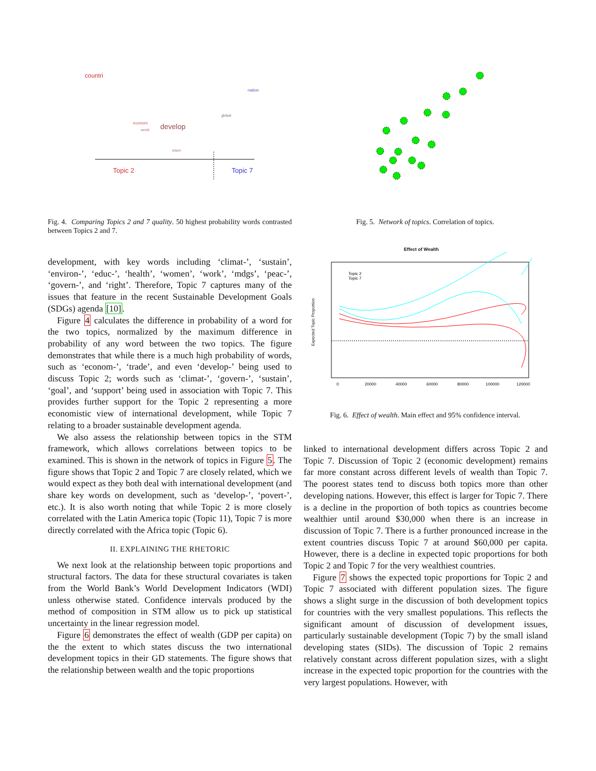countri
develop
econom
world
intern
nation
global
Topic 2
Topic 7
Fig. 4. Comparing Topics 2 and 7 quality. 50 highest probability words contrasted between Topics 2 and 7.
Fig. 5. Network of topics. Correlation of topics.
Effect of Wealth
Topic 2
Topic 7
0
20000
40000
60000
80000
100000
120000
Expected Topic Proportion
Fig. 6. Effect of wealth. Main effect and 95% confidence interval.
development, with key words including ‘climat-’, ‘sustain’, ‘environ-’, ‘educ-’, ‘health’, ‘women’, ‘work’, ‘mdgs’, ‘peac-’, ‘govern-’, and ‘right’. Therefore, Topic 7 captures many of the issues that feature in the recent Sustainable Development Goals (SDGs) agenda [10].
Figure 4 calculates the difference in probability of a word for the two topics, normalized by the maximum difference in probability of any word between the two topics. The figure demonstrates that while there is a much high probability of words, such as ‘econom-’, ‘trade’, and even ‘develop-’ being used to discuss Topic 2; words such as ‘climat-’, ‘govern-’, ‘sustain’, ‘goal’, and ‘support’ being used in association with Topic 7. This provides further support for the Topic 2 representing a more economistic view of international development, while Topic 7 relating to a broader sustainable development agenda.
We also assess the relationship between topics in the STM framework, which allows correlations between topics to be examined. This is shown in the network of topics in Figure 5. The figure shows that Topic 2 and Topic 7 are closely related, which we would expect as they both deal with international development (and share key words on development, such as ‘develop-’, ‘povert-’, etc.). It is also worth noting that while Topic 2 is more closely correlated with the Latin America topic (Topic 11), Topic 7 is more directly correlated with the Africa topic (Topic 6).
II. EXPLAINING THE RHETORIC
We next look at the relationship between topic proportions and structural factors. The data for these structural covariates is taken from the World Bank’s World Development Indicators (WDI) unless otherwise stated. Confidence intervals produced by the method of composition in STM allow us to pick up statistical uncertainty in the linear regression model.
Figure 6 demonstrates the effect of wealth (GDP per capita) on the the extent to which states discuss the two international development topics in their GD statements. The figure shows that the relationship between wealth and the topic proportions
linked to international development differs across Topic 2 and Topic 7. Discussion of Topic 2 (economic development) remains far more constant across different levels of wealth than Topic 7. The poorest states tend to discuss both topics more than other developing nations. However, this effect is larger for Topic 7. There is a decline in the proportion of both topics as countries become wealthier until around $30,000 when there is an increase in discussion of Topic 7. There is a further pronounced increase in the extent countries discuss Topic 7 at around $60,000 per capita. However, there is a decline in expected topic proportions for both Topic 2 and Topic 7 for the very wealthiest countries.
Figure 7 shows the expected topic proportions for Topic 2 and Topic 7 associated with different population sizes. The figure shows a slight surge in the discussion of both development topics for countries with the very smallest populations. This reflects the significant amount of discussion of development issues, particularly sustainable development (Topic 7) by the small island developing states (SIDs). The discussion of Topic 2 remains relatively constant across different population sizes, with a slight increase in the expected topic proportion for the countries with the very largest populations. However, with